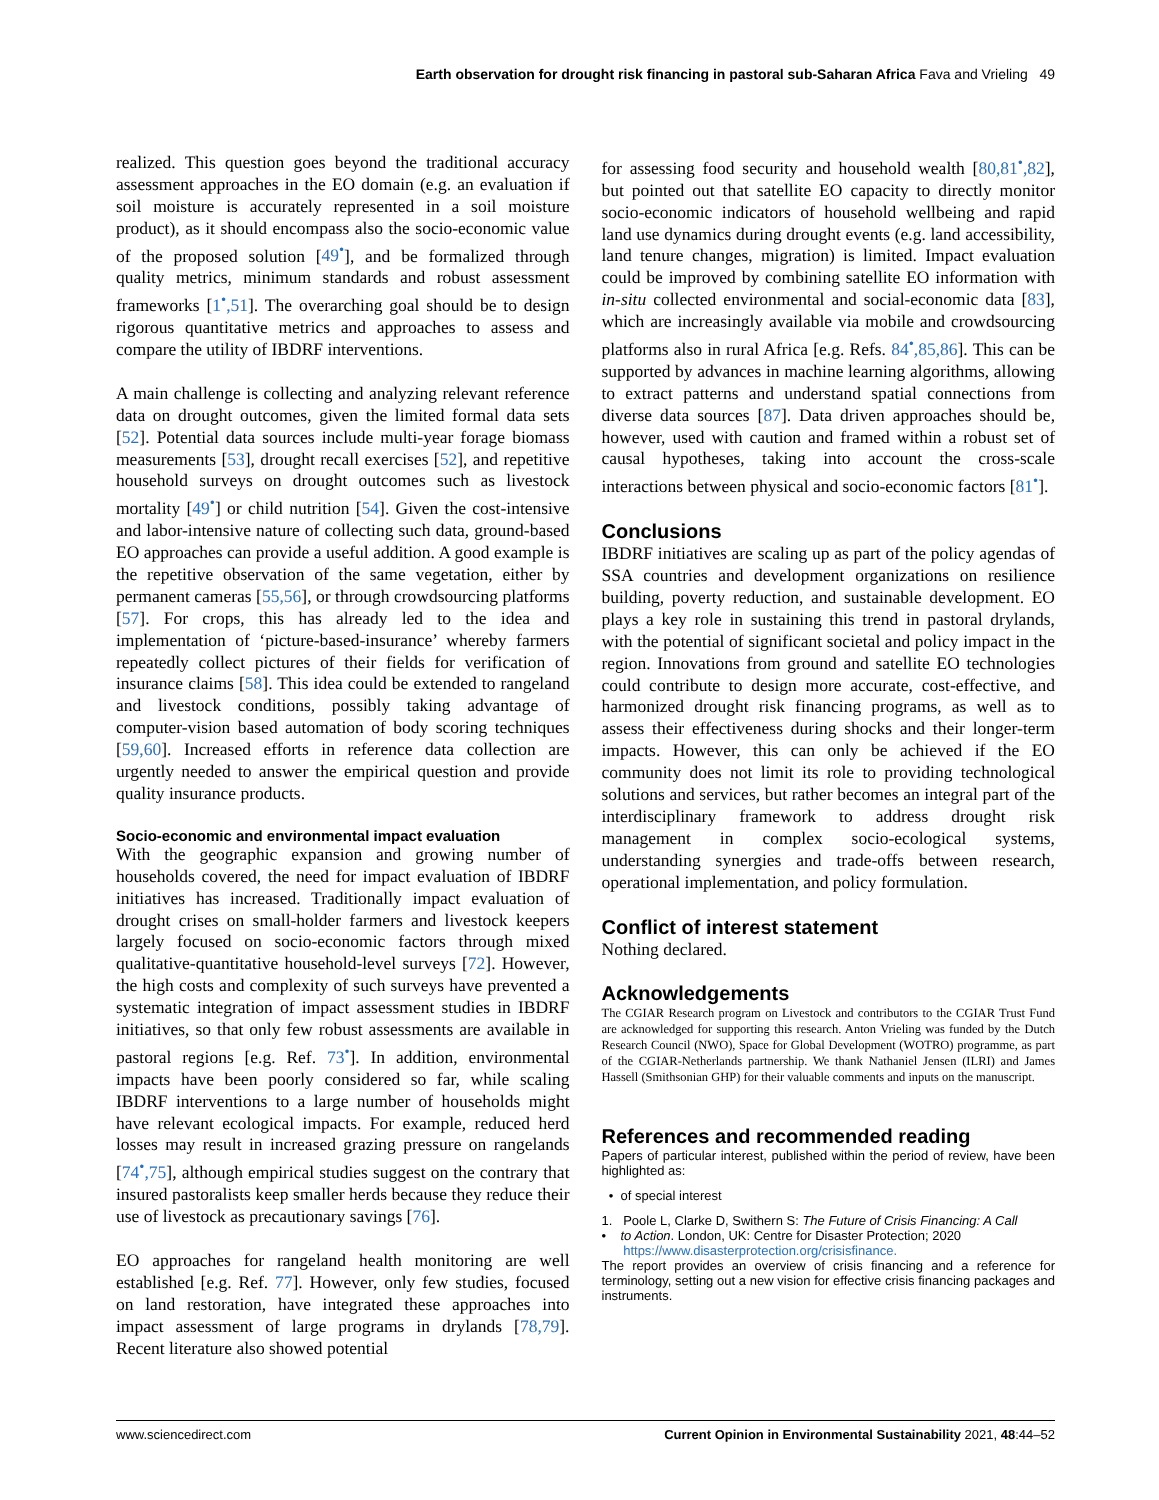Earth observation for drought risk financing in pastoral sub-Saharan Africa Fava and Vrieling 49
realized. This question goes beyond the traditional accuracy assessment approaches in the EO domain (e.g. an evaluation if soil moisture is accurately represented in a soil moisture product), as it should encompass also the socio-economic value of the proposed solution [49<sup>•</sup>], and be formalized through quality metrics, minimum standards and robust assessment frameworks [1<sup>•</sup>,51]. The overarching goal should be to design rigorous quantitative metrics and approaches to assess and compare the utility of IBDRF interventions.
A main challenge is collecting and analyzing relevant reference data on drought outcomes, given the limited formal data sets [52]. Potential data sources include multi-year forage biomass measurements [53], drought recall exercises [52], and repetitive household surveys on drought outcomes such as livestock mortality [49<sup>•</sup>] or child nutrition [54]. Given the cost-intensive and labor-intensive nature of collecting such data, ground-based EO approaches can provide a useful addition. A good example is the repetitive observation of the same vegetation, either by permanent cameras [55,56], or through crowdsourcing platforms [57]. For crops, this has already led to the idea and implementation of ‘picture-based-insurance’ whereby farmers repeatedly collect pictures of their fields for verification of insurance claims [58]. This idea could be extended to rangeland and livestock conditions, possibly taking advantage of computer-vision based automation of body scoring techniques [59,60]. Increased efforts in reference data collection are urgently needed to answer the empirical question and provide quality insurance products.
Socio-economic and environmental impact evaluation
With the geographic expansion and growing number of households covered, the need for impact evaluation of IBDRF initiatives has increased. Traditionally impact evaluation of drought crises on small-holder farmers and livestock keepers largely focused on socio-economic factors through mixed qualitative-quantitative household-level surveys [72]. However, the high costs and complexity of such surveys have prevented a systematic integration of impact assessment studies in IBDRF initiatives, so that only few robust assessments are available in pastoral regions [e.g. Ref. 73<sup>•</sup>]. In addition, environmental impacts have been poorly considered so far, while scaling IBDRF interventions to a large number of households might have relevant ecological impacts. For example, reduced herd losses may result in increased grazing pressure on rangelands [74<sup>•</sup>,75], although empirical studies suggest on the contrary that insured pastoralists keep smaller herds because they reduce their use of livestock as precautionary savings [76].
EO approaches for rangeland health monitoring are well established [e.g. Ref. 77]. However, only few studies, focused on land restoration, have integrated these approaches into impact assessment of large programs in drylands [78,79]. Recent literature also showed potential
for assessing food security and household wealth [80,81<sup>•</sup>,82], but pointed out that satellite EO capacity to directly monitor socio-economic indicators of household wellbeing and rapid land use dynamics during drought events (e.g. land accessibility, land tenure changes, migration) is limited. Impact evaluation could be improved by combining satellite EO information with in-situ collected environmental and social-economic data [83], which are increasingly available via mobile and crowdsourcing platforms also in rural Africa [e.g. Refs. 84<sup>•</sup>,85,86]. This can be supported by advances in machine learning algorithms, allowing to extract patterns and understand spatial connections from diverse data sources [87]. Data driven approaches should be, however, used with caution and framed within a robust set of causal hypotheses, taking into account the cross-scale interactions between physical and socio-economic factors [81<sup>•</sup>].
Conclusions
IBDRF initiatives are scaling up as part of the policy agendas of SSA countries and development organizations on resilience building, poverty reduction, and sustainable development. EO plays a key role in sustaining this trend in pastoral drylands, with the potential of significant societal and policy impact in the region. Innovations from ground and satellite EO technologies could contribute to design more accurate, cost-effective, and harmonized drought risk financing programs, as well as to assess their effectiveness during shocks and their longer-term impacts. However, this can only be achieved if the EO community does not limit its role to providing technological solutions and services, but rather becomes an integral part of the interdisciplinary framework to address drought risk management in complex socio-ecological systems, understanding synergies and trade-offs between research, operational implementation, and policy formulation.
Conflict of interest statement
Nothing declared.
Acknowledgements
The CGIAR Research program on Livestock and contributors to the CGIAR Trust Fund are acknowledged for supporting this research. Anton Vrieling was funded by the Dutch Research Council (NWO), Space for Global Development (WOTRO) programme, as part of the CGIAR-Netherlands partnership. We thank Nathaniel Jensen (ILRI) and James Hassell (Smithsonian GHP) for their valuable comments and inputs on the manuscript.
References and recommended reading
Papers of particular interest, published within the period of review, have been highlighted as:
• of special interest
1. Poole L, Clarke D, Swithern S: The Future of Crisis Financing: A Call
• to Action. London, UK: Centre for Disaster Protection; 2020
https://www.disasterprotection.org/crisisfinance.
The report provides an overview of crisis financing and a reference for terminology, setting out a new vision for effective crisis financing packages and instruments.
www.sciencedirect.com Current Opinion in Environmental Sustainability 2021, 48:44–52